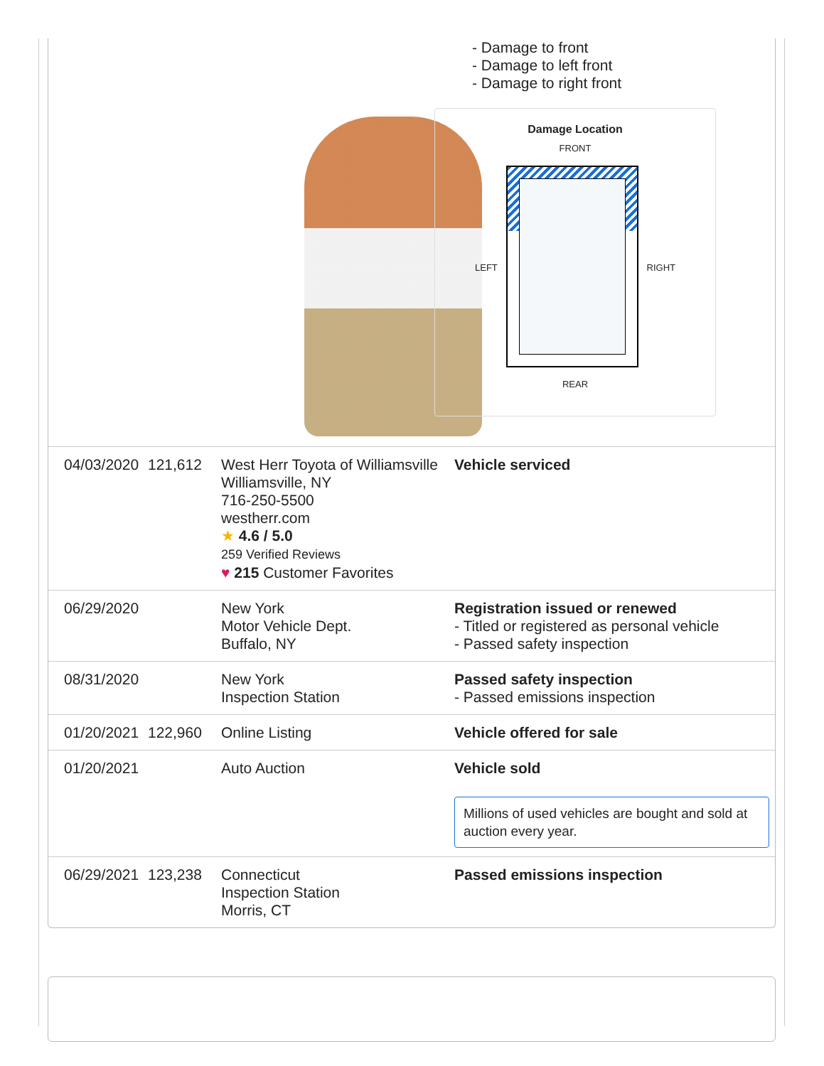- Damage to front
- Damage to left front
- Damage to right front
Damage Location
FRONT
LEFT RIGHT
REAR
| 04/03/2020 | 121,612 | West Herr Toyota of Williamsville Williamsville, NY 716-250-5500 westherr.com ★ 4.6 / 5.0 259 Verified Reviews ♥ 215 Customer Favorites | Vehicle serviced |
| 06/29/2020 | | New York Motor Vehicle Dept. Buffalo, NY | Registration issued or renewed - Titled or registered as personal vehicle - Passed safety inspection |
| 08/31/2020 | | New York Inspection Station | Passed safety inspection - Passed emissions inspection |
| 01/20/2021 | 122,960 | Online Listing | Vehicle offered for sale |
| 01/20/2021 | | Auto Auction | Vehicle sold Millions of used vehicles are bought and sold at auction every year. |
| 06/29/2021 | 123,238 | Connecticut Inspection Station Morris, CT | Passed emissions inspection |